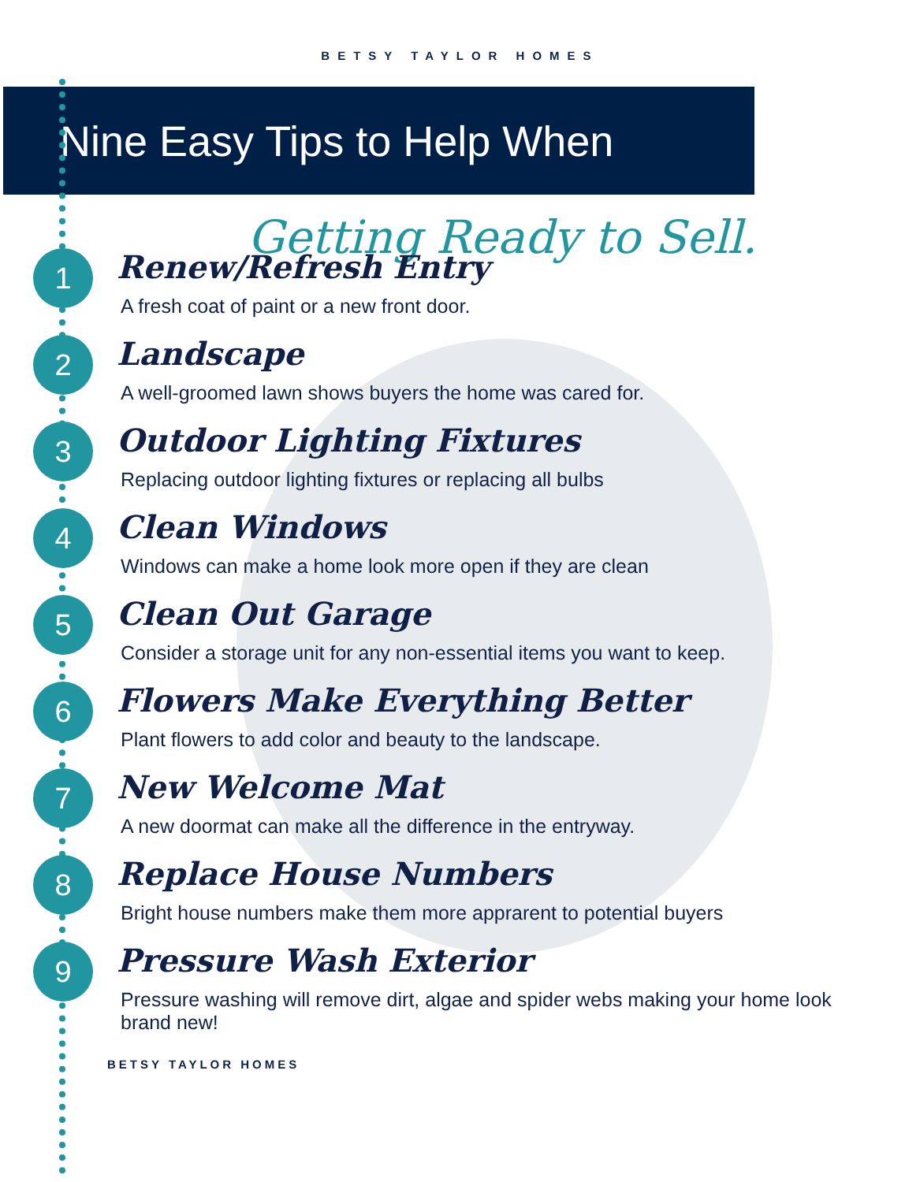BETSY TAYLOR HOMES
Nine Easy Tips to Help When
Getting Ready to Sell.
1
Renew/Refresh Entry
A fresh coat of paint or a new front door.
2
Landscape
A well-groomed lawn shows buyers the home was cared for.
3
Outdoor Lighting Fixtures
Replacing outdoor lighting fixtures or replacing all bulbs
4
Clean Windows
Windows can make a home look more open if they are clean
5
Clean Out Garage
Consider a storage unit for any non-essential items you want to keep.
6
Flowers Make Everything Better
Plant flowers to add color and beauty to the landscape.
7
New Welcome Mat
A new doormat can make all the difference in the entryway.
8
Replace House Numbers
Bright house numbers make them more apprarent to potential buyers
9
Pressure Wash Exterior
Pressure washing will remove dirt, algae and spider webs making your home look brand new!
BETSY TAYLOR HOMES